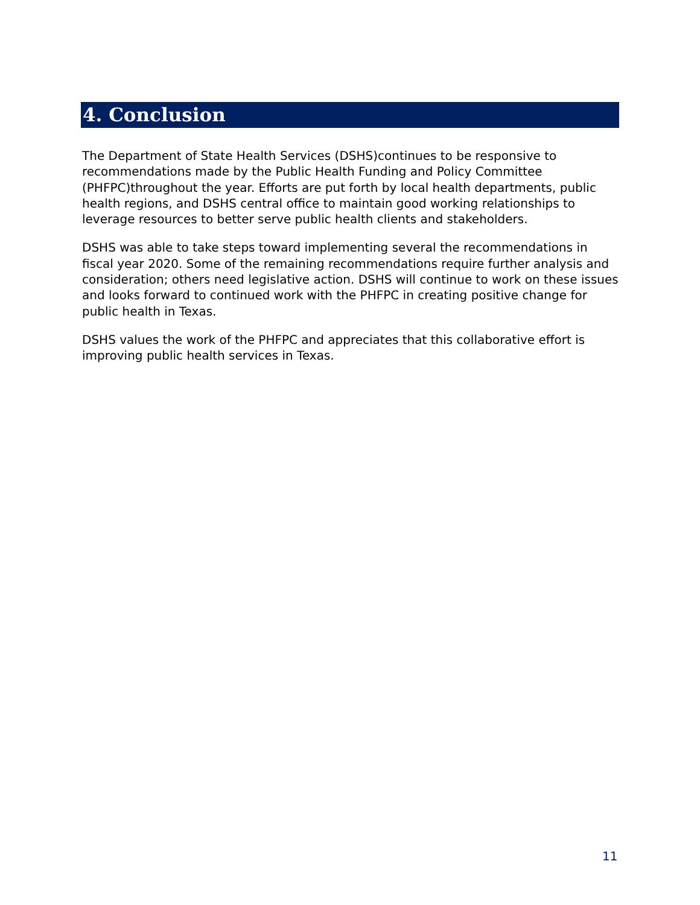4. Conclusion
The Department of State Health Services (DSHS)continues to be responsive to recommendations made by the Public Health Funding and Policy Committee (PHFPC)throughout the year. Efforts are put forth by local health departments, public health regions, and DSHS central office to maintain good working relationships to leverage resources to better serve public health clients and stakeholders.
DSHS was able to take steps toward implementing several the recommendations in fiscal year 2020. Some of the remaining recommendations require further analysis and consideration; others need legislative action. DSHS will continue to work on these issues and looks forward to continued work with the PHFPC in creating positive change for public health in Texas.
DSHS values the work of the PHFPC and appreciates that this collaborative effort is improving public health services in Texas.
11